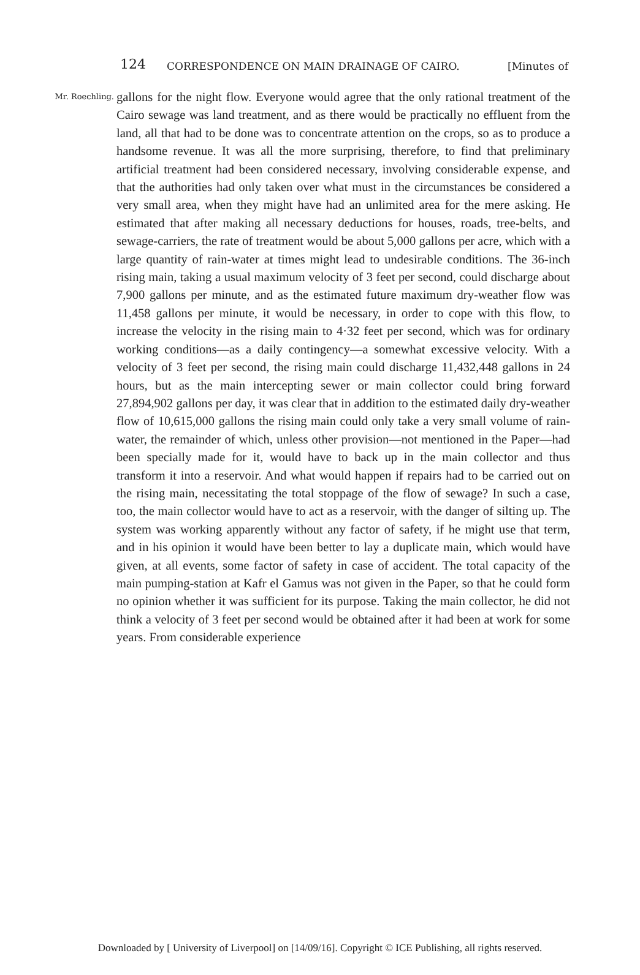124 CORRESPONDENCE ON MAIN DRAINAGE OF CAIRO. [Minutes of
Mr. Roechling.
gallons for the night flow. Everyone would agree that the only rational treatment of the Cairo sewage was land treatment, and as there would be practically no effluent from the land, all that had to be done was to concentrate attention on the crops, so as to produce a handsome revenue. It was all the more surprising, therefore, to find that preliminary artificial treatment had been considered necessary, involving considerable expense, and that the authorities had only taken over what must in the circumstances be considered a very small area, when they might have had an unlimited area for the mere asking. He estimated that after making all necessary deductions for houses, roads, tree-belts, and sewage-carriers, the rate of treatment would be about 5,000 gallons per acre, which with a large quantity of rain-water at times might lead to undesirable conditions. The 36-inch rising main, taking a usual maximum velocity of 3 feet per second, could discharge about 7,900 gallons per minute, and as the estimated future maximum dry-weather flow was 11,458 gallons per minute, it would be necessary, in order to cope with this flow, to increase the velocity in the rising main to 4·32 feet per second, which was for ordinary working conditions—as a daily contingency—a somewhat excessive velocity. With a velocity of 3 feet per second, the rising main could discharge 11,432,448 gallons in 24 hours, but as the main intercepting sewer or main collector could bring forward 27,894,902 gallons per day, it was clear that in addition to the estimated daily dry-weather flow of 10,615,000 gallons the rising main could only take a very small volume of rain-water, the remainder of which, unless other provision—not mentioned in the Paper—had been specially made for it, would have to back up in the main collector and thus transform it into a reservoir. And what would happen if repairs had to be carried out on the rising main, necessitating the total stoppage of the flow of sewage? In such a case, too, the main collector would have to act as a reservoir, with the danger of silting up. The system was working apparently without any factor of safety, if he might use that term, and in his opinion it would have been better to lay a duplicate main, which would have given, at all events, some factor of safety in case of accident. The total capacity of the main pumping-station at Kafr el Gamus was not given in the Paper, so that he could form no opinion whether it was sufficient for its purpose. Taking the main collector, he did not think a velocity of 3 feet per second would be obtained after it had been at work for some years. From considerable experience
Downloaded by [ University of Liverpool] on [14/09/16]. Copyright © ICE Publishing, all rights reserved.